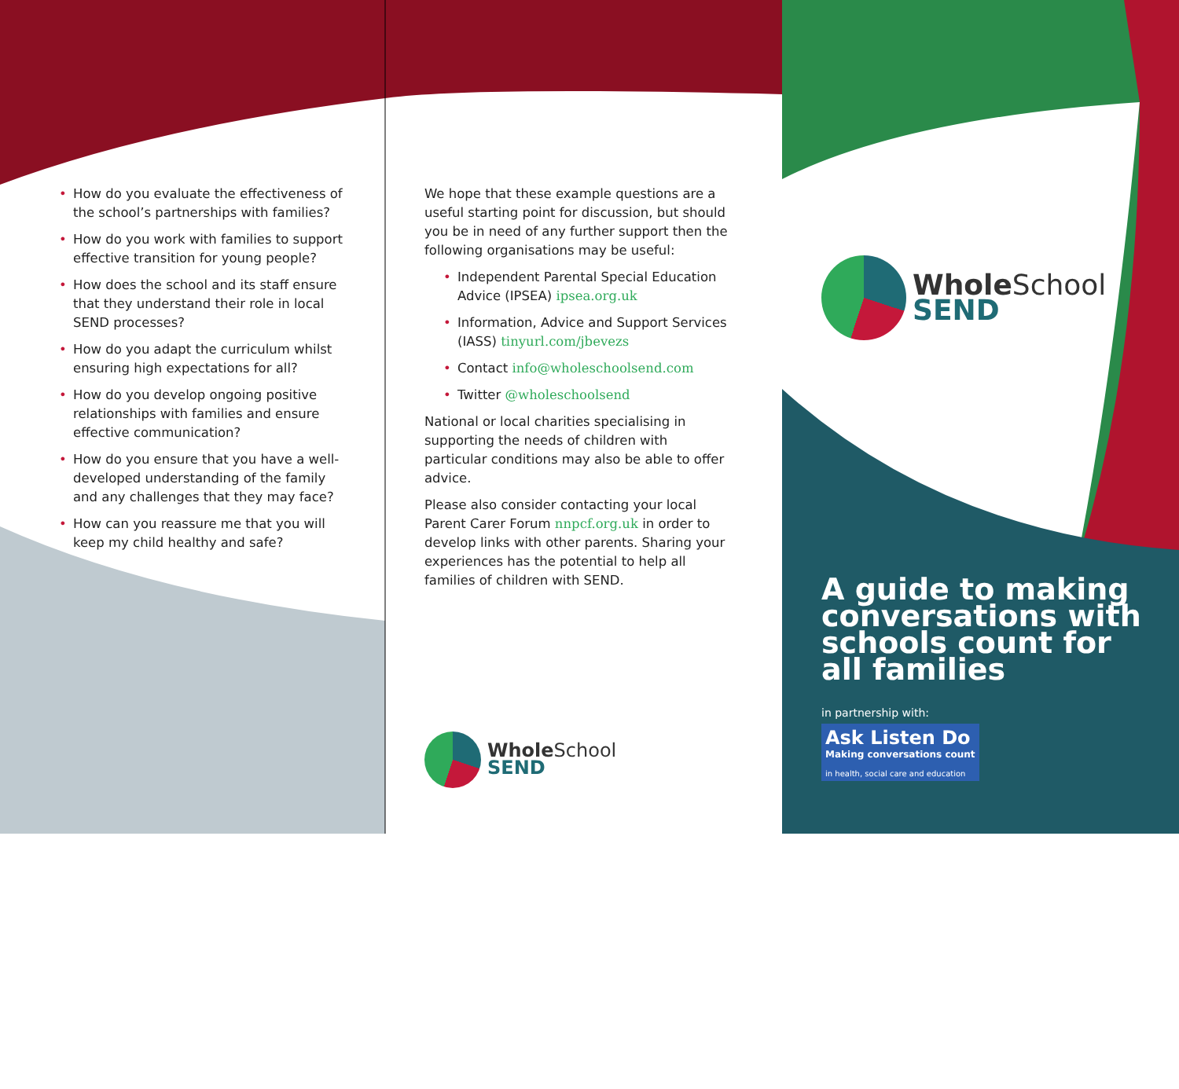• How do you evaluate the effectiveness of the school’s partnerships with families?
• How do you work with families to support effective transition for young people?
• How does the school and its staff ensure that they understand their role in local SEND processes?
• How do you adapt the curriculum whilst ensuring high expectations for all?
• How do you develop ongoing positive relationships with families and ensure effective communication?
• How do you ensure that you have a well-developed understanding of the family and any challenges that they may face?
• How can you reassure me that you will keep my child healthy and safe?
We hope that these example questions are a useful starting point for discussion, but should you be in need of any further support then the following organisations may be useful:
• Independent Parental Special Education Advice (IPSEA) ipsea.org.uk
• Information, Advice and Support Services (IASS) tinyurl.com/jbevezs
• Contact info@wholeschoolsend.com
• Twitter @wholeschoolsend
National or local charities specialising in supporting the needs of children with particular conditions may also be able to offer advice.
Please also consider contacting your local Parent Carer Forum nnpcf.org.uk in order to develop links with other parents. Sharing your experiences has the potential to help all families of children with SEND.
WholeSchool
SEND
WholeSchool
SEND
A guide to making conversations with schools count for all families
in partnership with:
Ask Listen Do
Making conversations count
in health, social care and education